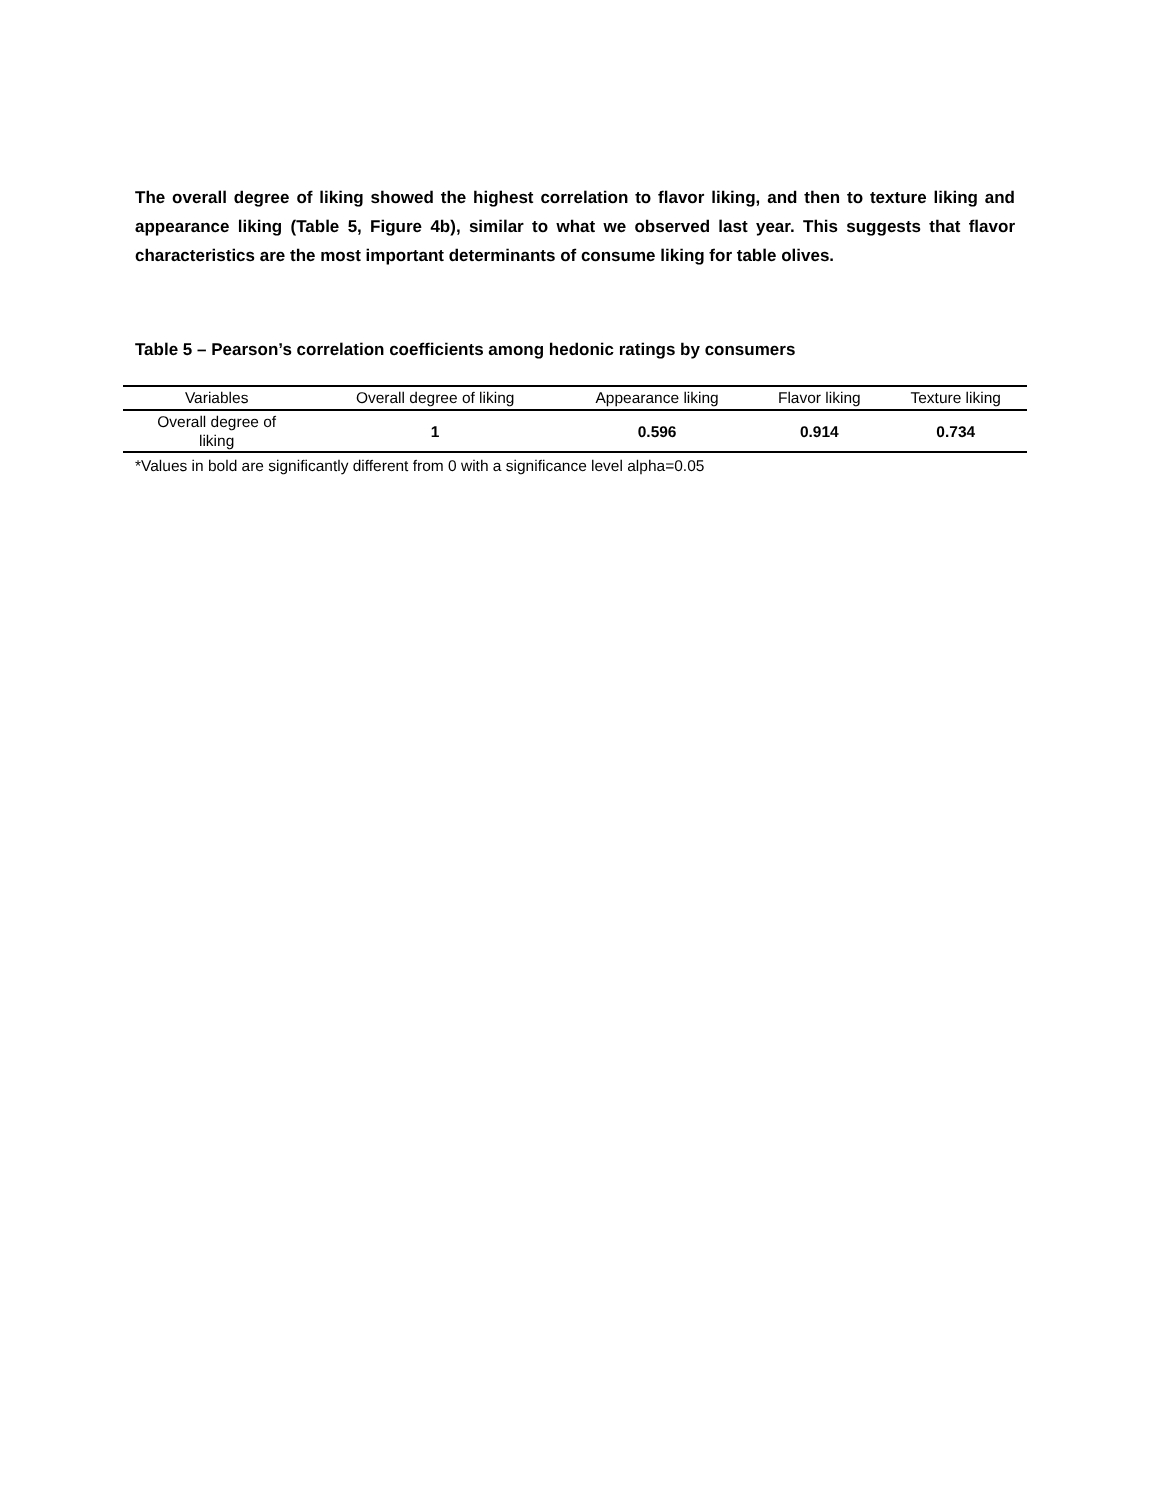The overall degree of liking showed the highest correlation to flavor liking, and then to texture liking and appearance liking (Table 5, Figure 4b), similar to what we observed last year. This suggests that flavor characteristics are the most important determinants of consume liking for table olives.
Table 5 – Pearson’s correlation coefficients among hedonic ratings by consumers
| Variables | Overall degree of liking | Appearance liking | Flavor liking | Texture liking |
| --- | --- | --- | --- | --- |
| Overall degree of liking | 1 | 0.596 | 0.914 | 0.734 |
*Values in bold are significantly different from 0 with a significance level alpha=0.05